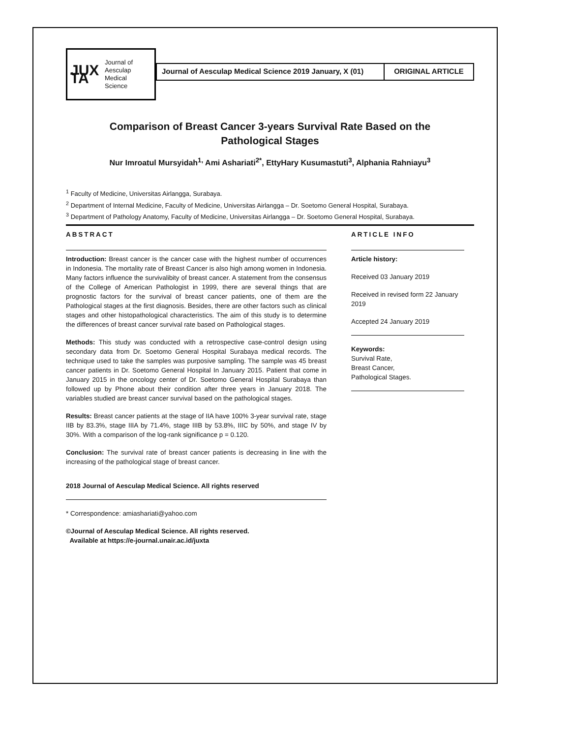JUX TA
Journal of
Aesculap
Medical
Science
Journal of Aesculap Medical Science 2019 January, X (01)
ORIGINAL ARTICLE
Comparison of Breast Cancer 3-years Survival Rate Based on the
Pathological Stages
Nur Imroatul Mursyidah<sup>1,</sup> Ami Ashariati<sup>2*</sup>, EttyHary Kusumastuti<sup>3</sup>, Alphania Rahniayu<sup>3</sup>
<sup>1</sup> Faculty of Medicine, Universitas Airlangga, Surabaya.
<sup>2</sup> Department of Internal Medicine, Faculty of Medicine, Universitas Airlangga – Dr. Soetomo General Hospital, Surabaya.
<sup>3</sup> Department of Pathology Anatomy, Faculty of Medicine, Universitas Airlangga – Dr. Soetomo General Hospital, Surabaya.
ABSTRACT
Introduction: Breast cancer is the cancer case with the highest number of occurrences in Indonesia. The mortality rate of Breast Cancer is also high among women in Indonesia. Many factors influence the survivalibity of breast cancer. A statement from the consensus of the College of American Pathologist in 1999, there are several things that are prognostic factors for the survival of breast cancer patients, one of them are the Pathological stages at the first diagnosis. Besides, there are other factors such as clinical stages and other histopathological characteristics. The aim of this study is to determine the differences of breast cancer survival rate based on Pathological stages.
Methods: This study was conducted with a retrospective case-control design using secondary data from Dr. Soetomo General Hospital Surabaya medical records. The technique used to take the samples was purposive sampling. The sample was 45 breast cancer patients in Dr. Soetomo General Hospital In January 2015. Patient that come in January 2015 in the oncology center of Dr. Soetomo General Hospital Surabaya than followed up by Phone about their condition after three years in January 2018. The variables studied are breast cancer survival based on the pathological stages.
Results: Breast cancer patients at the stage of IIA have 100% 3-year survival rate, stage IIB by 83.3%, stage IIIA by 71.4%, stage IIIB by 53.8%, IIIC by 50%, and stage IV by 30%. With a comparison of the log-rank significance p = 0.120.
Conclusion: The survival rate of breast cancer patients is decreasing in line with the increasing of the pathological stage of breast cancer.
2018 Journal of Aesculap Medical Science. All rights reserved
* Correspondence: amiashariati@yahoo.com
©Journal of Aesculap Medical Science. All rights reserved.
Available at https://e-journal.unair.ac.id/juxta
ARTICLE INFO
Article history:
Received 03 January 2019
Received in revised form 22 January 2019
Accepted 24 January 2019
Keywords:
Survival Rate,
Breast Cancer,
Pathological Stages.